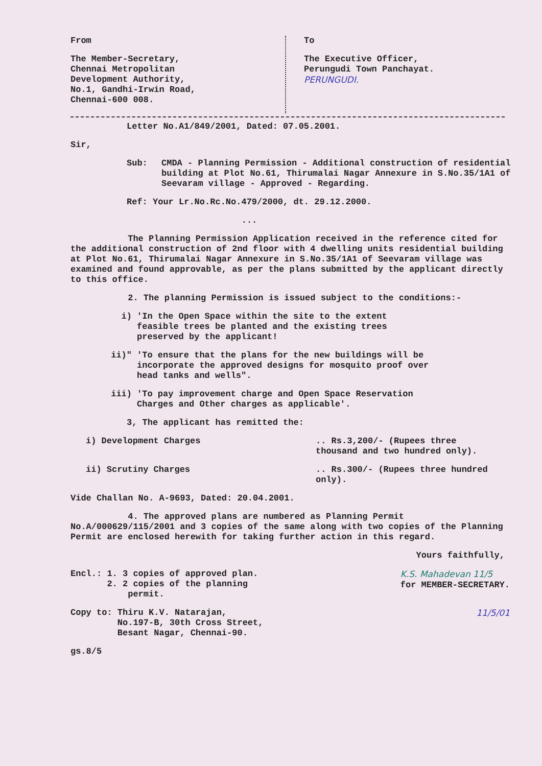From
The Member-Secretary,
Chennai Metropolitan
Development Authority,
No.1, Gandhi-Irwin Road,
Chennai-600 008.
To
The Executive Officer,
Perungudi Town Panchayat.
PERUNGUDI.
Letter No.A1/849/2001, Dated: 07.05.2001.
Sir,
Sub: CMDA - Planning Permission - Additional construction of residential building at Plot No.61, Thirumalai Nagar Annexure in S.No.35/1A1 of Seevaram village - Approved - Regarding.
Ref: Your Lr.No.Rc.No.479/2000, dt. 29.12.2000.
...
The Planning Permission Application received in the reference cited for the additional construction of 2nd floor with 4 dwelling units residential building at Plot No.61, Thirumalai Nagar Annexure in S.No.35/1A1 of Seevaram village was examined and found approvable, as per the plans submitted by the applicant directly to this office.
2. The planning Permission is issued subject to the conditions:-
i) 'In the Open Space within the site to the extent feasible trees be planted and the existing trees preserved by the applicant!
ii)" 'To ensure that the plans for the new buildings will be incorporate the approved designs for mosquito proof over head tanks and wells".
iii) 'To pay improvement charge and Open Space Reservation Charges and Other charges as applicable'.
3, The applicant has remitted the:
i) Development Charges .. Rs.3,200/- (Rupees three thousand and two hundred only).
ii) Scrutiny Charges .. Rs.300/- (Rupees three hundred only).
Vide Challan No. A-9693, Dated: 20.04.2001.
4. The approved plans are numbered as Planning Permit No.A/000629/115/2001 and 3 copies of the same along with two copies of the Planning Permit are enclosed herewith for taking further action in this regard.
Yours faithfully,
Encl.: 1. 3 copies of approved plan.
2. 2 copies of the planning
permit.
K.S. Mahadevan 11/5
for MEMBER-SECRETARY.
Copy to: Thiru K.V. Natarajan,
No.197-B, 30th Cross Street,
Besant Nagar, Chennai-90.
11/5/01
gs.8/5